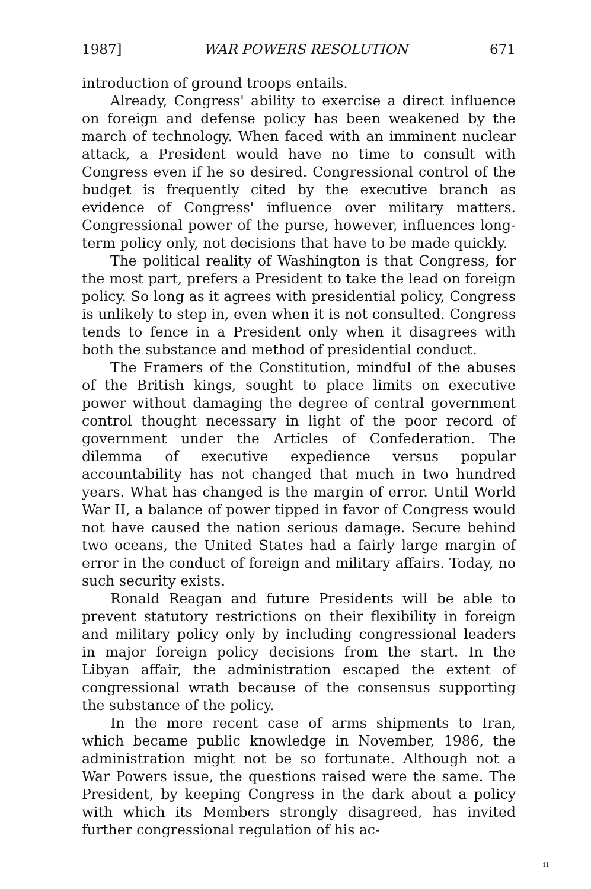1987] WAR POWERS RESOLUTION 671
introduction of ground troops entails.
Already, Congress' ability to exercise a direct influence on foreign and defense policy has been weakened by the march of technology. When faced with an imminent nuclear attack, a President would have no time to consult with Congress even if he so desired. Congressional control of the budget is frequently cited by the executive branch as evidence of Congress' influence over military matters. Congressional power of the purse, however, influences long-term policy only, not decisions that have to be made quickly.
The political reality of Washington is that Congress, for the most part, prefers a President to take the lead on foreign policy. So long as it agrees with presidential policy, Congress is unlikely to step in, even when it is not consulted. Congress tends to fence in a President only when it disagrees with both the substance and method of presidential conduct.
The Framers of the Constitution, mindful of the abuses of the British kings, sought to place limits on executive power without damaging the degree of central government control thought necessary in light of the poor record of government under the Articles of Confederation. The dilemma of executive expedience versus popular accountability has not changed that much in two hundred years. What has changed is the margin of error. Until World War II, a balance of power tipped in favor of Congress would not have caused the nation serious damage. Secure behind two oceans, the United States had a fairly large margin of error in the conduct of foreign and military affairs. Today, no such security exists.
Ronald Reagan and future Presidents will be able to prevent statutory restrictions on their flexibility in foreign and military policy only by including congressional leaders in major foreign policy decisions from the start. In the Libyan affair, the administration escaped the extent of congressional wrath because of the consensus supporting the substance of the policy.
In the more recent case of arms shipments to Iran, which became public knowledge in November, 1986, the administration might not be so fortunate. Although not a War Powers issue, the questions raised were the same. The President, by keeping Congress in the dark about a policy with which its Members strongly disagreed, has invited further congressional regulation of his ac-
11